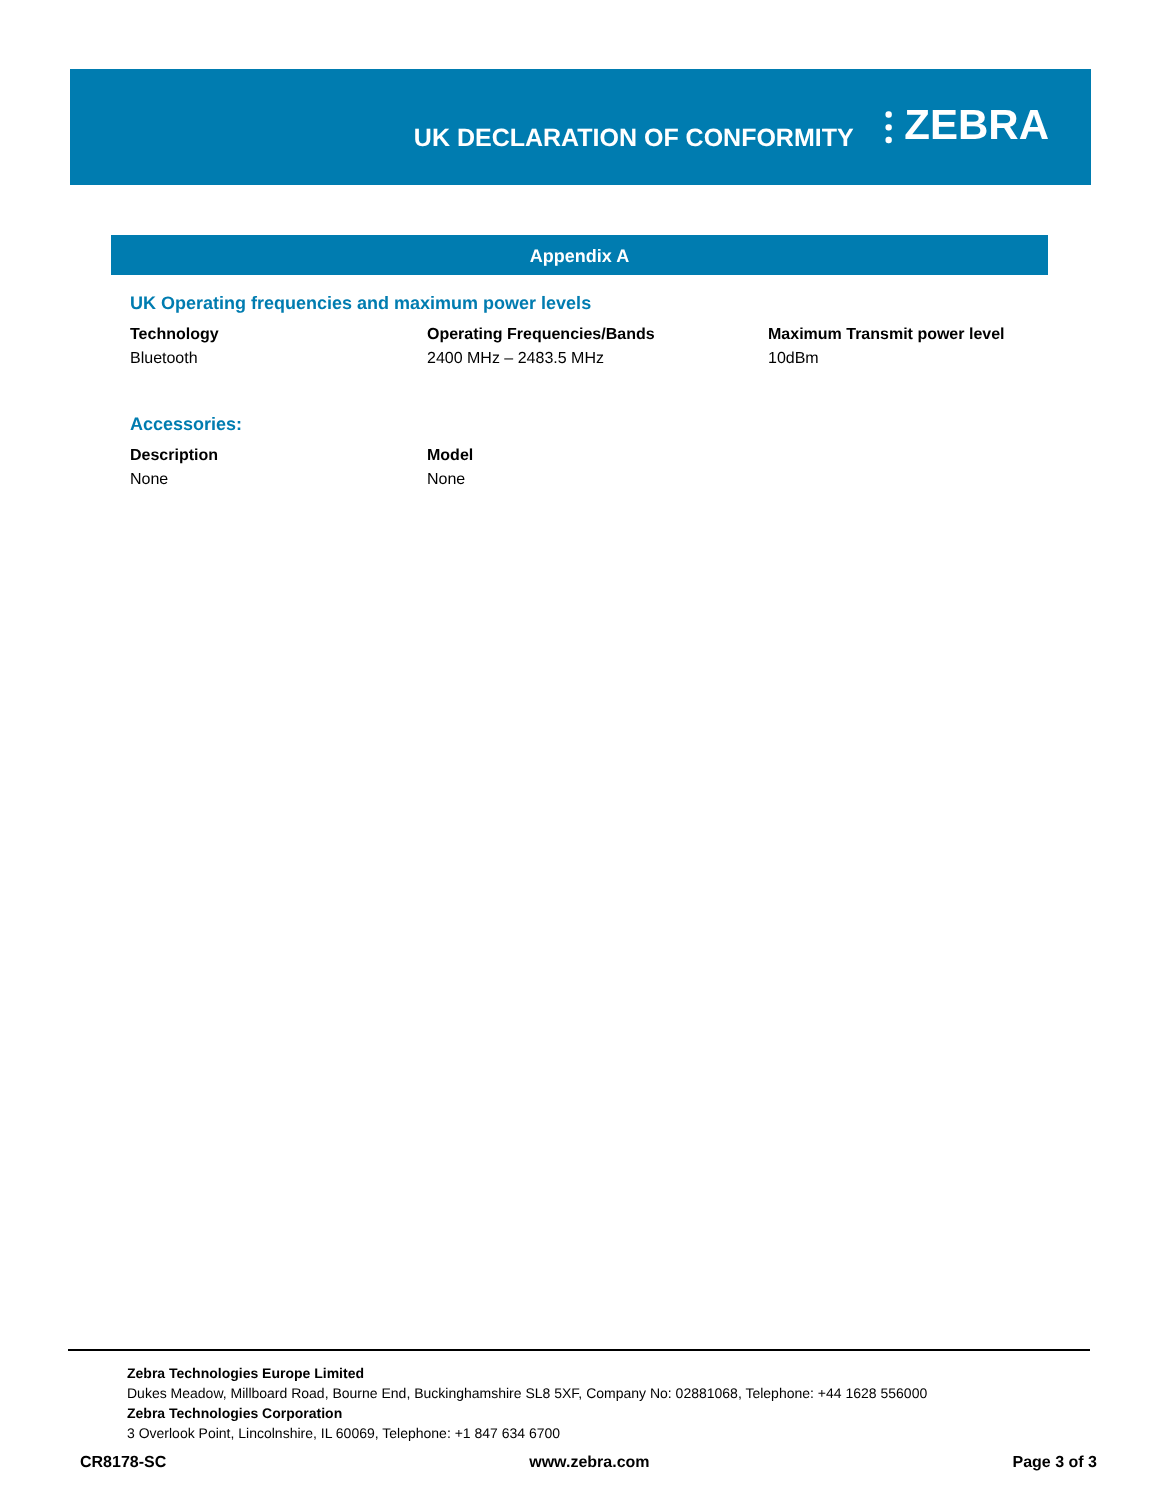UK DECLARATION OF CONFORMITY
⫶ ZEBRA
Appendix A
UK Operating frequencies and maximum power levels
| Technology | Operating Frequencies/Bands | Maximum Transmit power level |
| --- | --- | --- |
| Bluetooth | 2400 MHz – 2483.5 MHz | 10dBm |
Accessories:
| Description | Model |
| --- | --- |
| None | None |
Zebra Technologies Europe Limited
Dukes Meadow, Millboard Road, Bourne End, Buckinghamshire SL8 5XF, Company No: 02881068, Telephone: +44 1628 556000
Zebra Technologies Corporation
3 Overlook Point, Lincolnshire, IL 60069, Telephone: +1 847 634 6700
CR8178-SC www.zebra.com Page 3 of 3